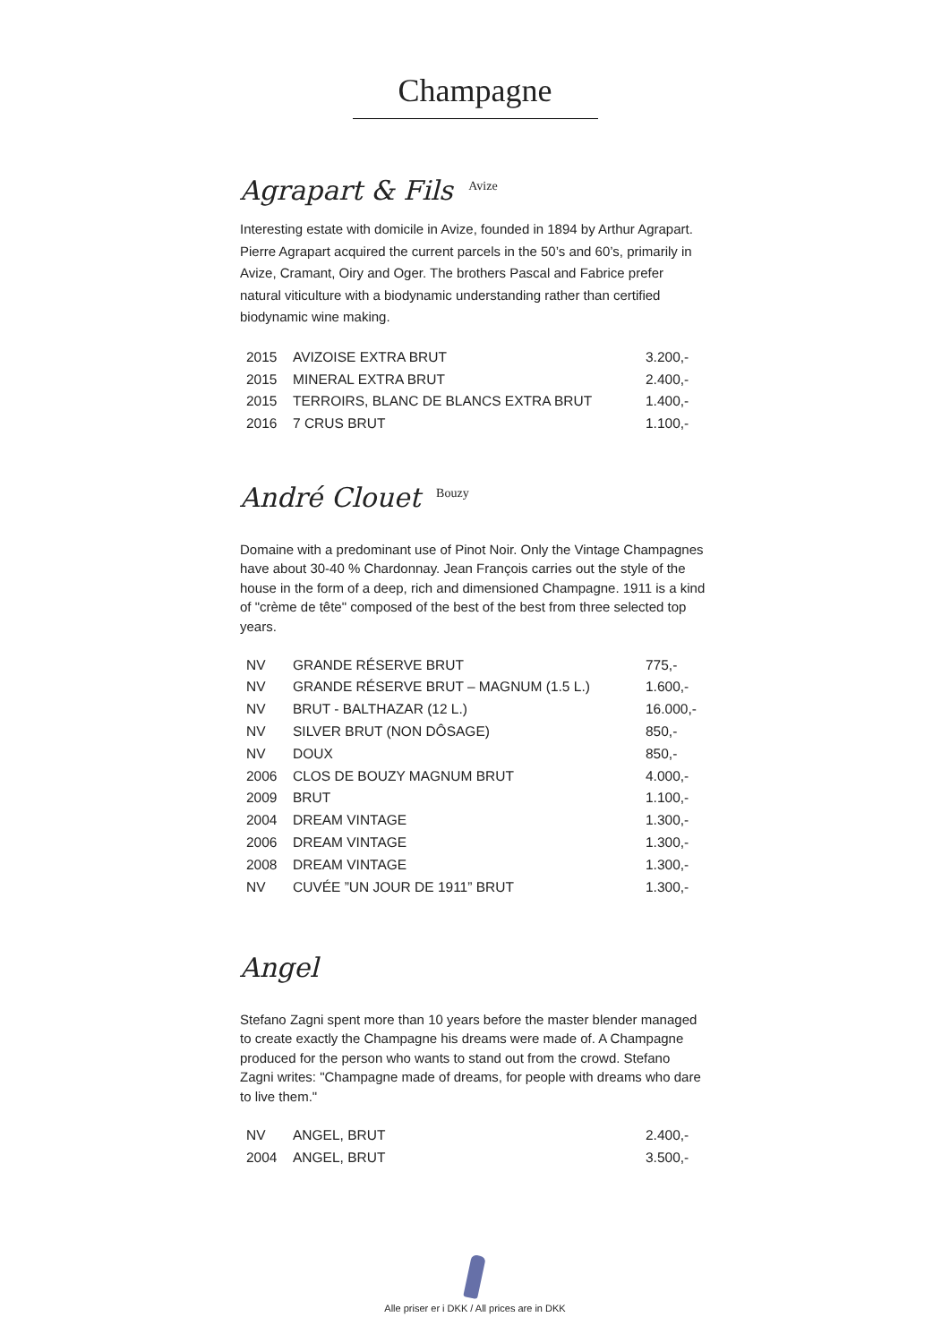Champagne
Agrapart & Fils <sup>Avize</sup>
Interesting estate with domicile in Avize, founded in 1894 by Arthur Agrapart. Pierre Agrapart acquired the current parcels in the 50’s and 60’s, primarily in Avize, Cramant, Oiry and Oger. The brothers Pascal and Fabrice prefer natural viticulture with a biodynamic understanding rather than certified biodynamic wine making.
| 2015 | AVIZOISE EXTRA BRUT | 3.200,- |
| 2015 | MINERAL EXTRA BRUT | 2.400,- |
| 2015 | TERROIRS, BLANC DE BLANCS EXTRA BRUT | 1.400,- |
| 2016 | 7 CRUS BRUT | 1.100,- |
André Clouet <sup>Bouzy</sup>
Domaine with a predominant use of Pinot Noir. Only the Vintage Champagnes have about 30-40 % Chardonnay. Jean François carries out the style of the house in the form of a deep, rich and dimensioned Champagne. 1911 is a kind of "crème de tête" composed of the best of the best from three selected top years.
| NV | GRANDE RÉSERVE BRUT | 775,- |
| NV | GRANDE RÉSERVE BRUT – MAGNUM (1.5 L.) | 1.600,- |
| NV | BRUT - BALTHAZAR (12 L.) | 16.000,- |
| NV | SILVER BRUT (NON DÔSAGE) | 850,- |
| NV | DOUX | 850,- |
| 2006 | CLOS DE BOUZY MAGNUM BRUT | 4.000,- |
| 2009 | BRUT | 1.100,- |
| 2004 | DREAM VINTAGE | 1.300,- |
| 2006 | DREAM VINTAGE | 1.300,- |
| 2008 | DREAM VINTAGE | 1.300,- |
| NV | CUVÉE ”UN JOUR DE 1911” BRUT | 1.300,- |
Angel
Stefano Zagni spent more than 10 years before the master blender managed to create exactly the Champagne his dreams were made of. A Champagne produced for the person who wants to stand out from the crowd. Stefano Zagni writes: "Champagne made of dreams, for people with dreams who dare to live them."
| NV | ANGEL, BRUT | 2.400,- |
| 2004 | ANGEL, BRUT | 3.500,- |
Alle priser er i DKK / All prices are in DKK